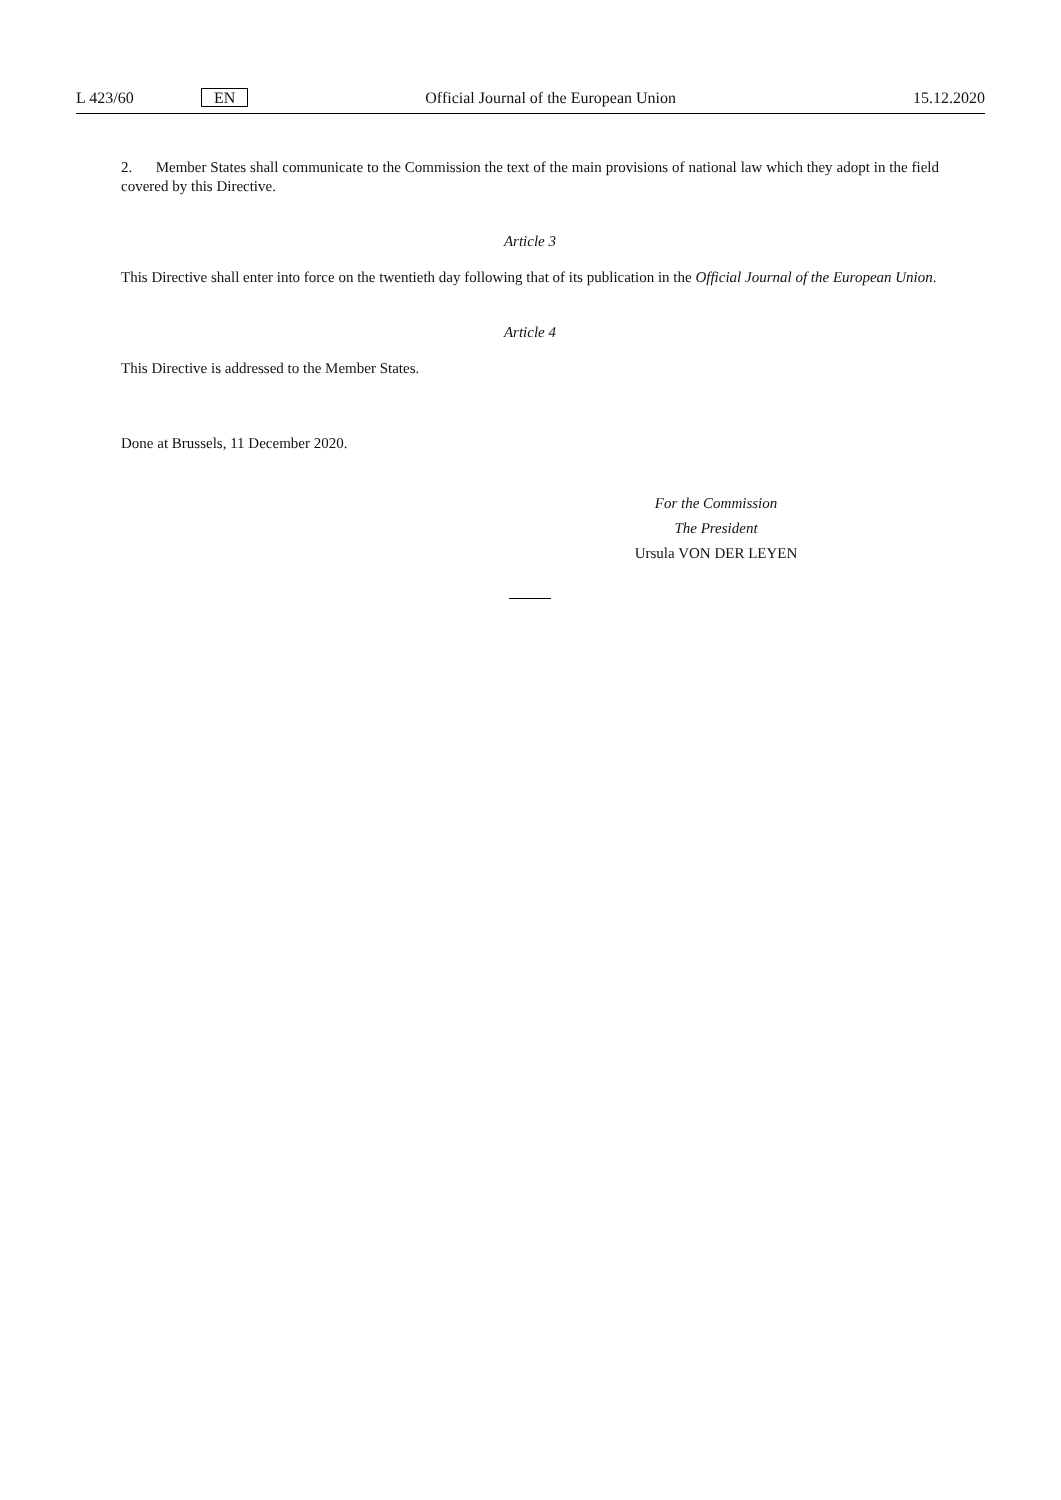L 423/60 EN Official Journal of the European Union 15.12.2020
2. Member States shall communicate to the Commission the text of the main provisions of national law which they adopt in the field covered by this Directive.
Article 3
This Directive shall enter into force on the twentieth day following that of its publication in the Official Journal of the European Union.
Article 4
This Directive is addressed to the Member States.
Done at Brussels, 11 December 2020.
For the Commission
The President
Ursula VON DER LEYEN